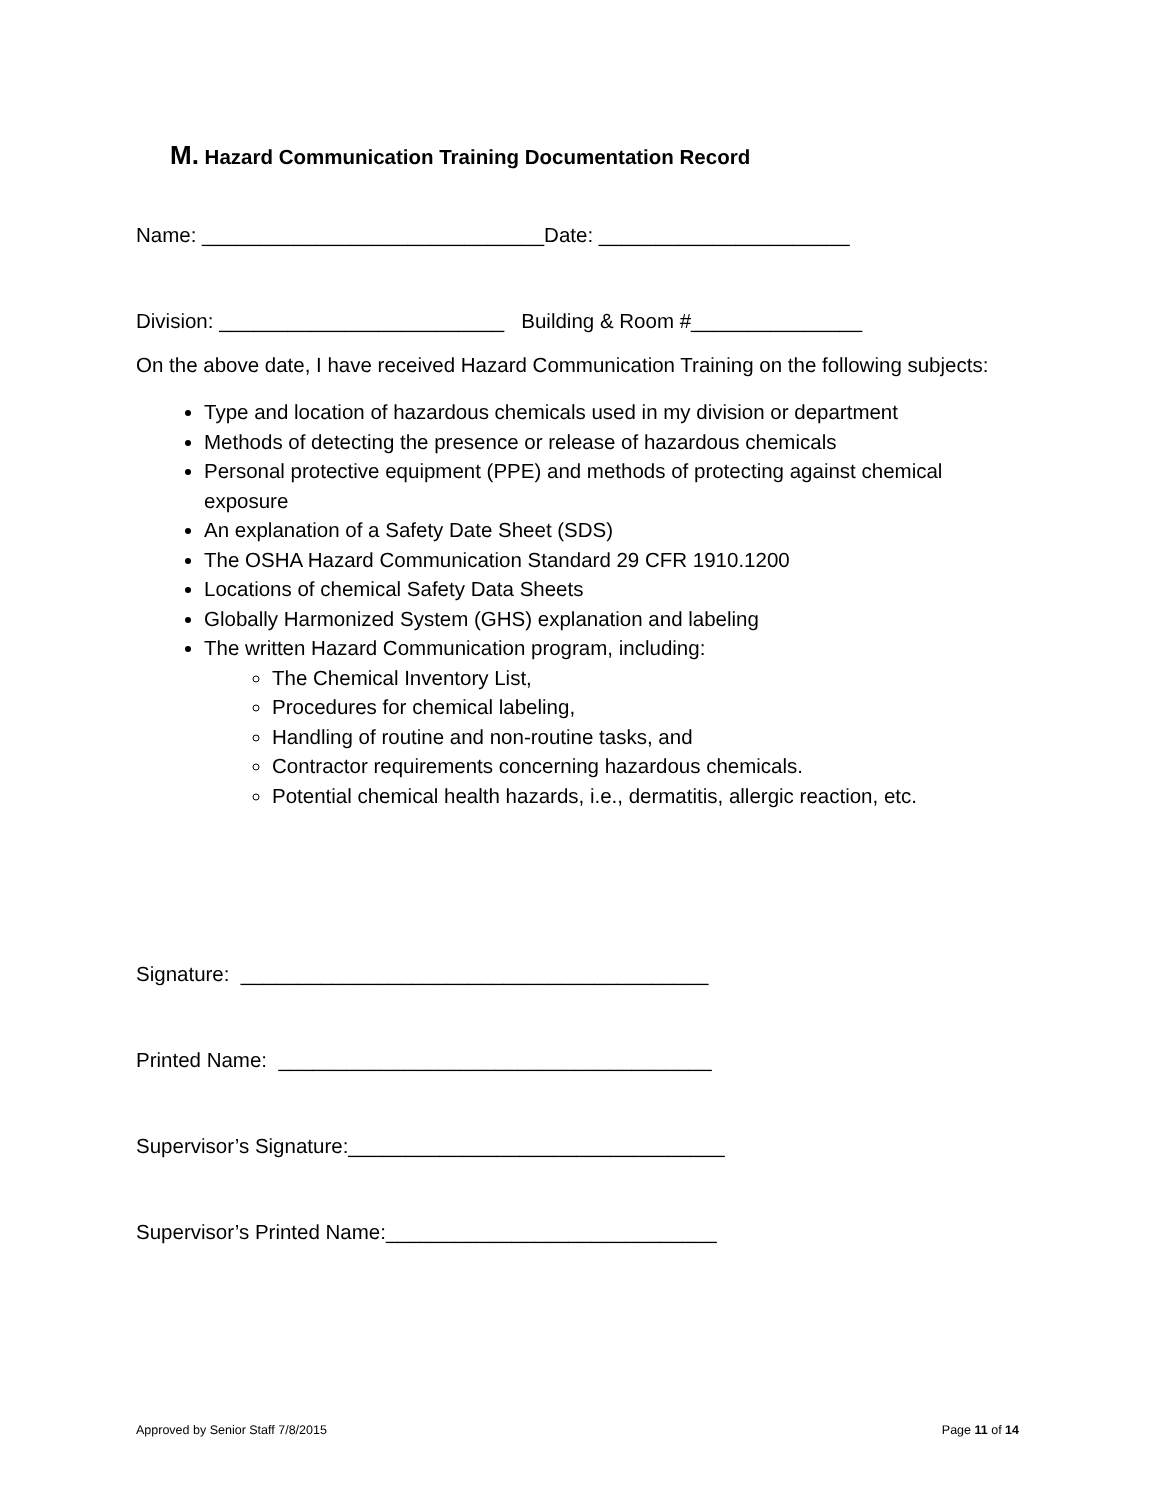M. Hazard Communication Training Documentation Record
Name: ______________________________Date: ______________________
Division: _________________________ Building & Room #_______________
On the above date, I have received Hazard Communication Training on the following subjects:
Type and location of hazardous chemicals used in my division or department
Methods of detecting the presence or release of hazardous chemicals
Personal protective equipment (PPE) and methods of protecting against chemical exposure
An explanation of a Safety Date Sheet (SDS)
The OSHA Hazard Communication Standard 29 CFR 1910.1200
Locations of chemical Safety Data Sheets
Globally Harmonized System (GHS) explanation and labeling
The written Hazard Communication program, including:
The Chemical Inventory List,
Procedures for chemical labeling,
Handling of routine and non-routine tasks, and
Contractor requirements concerning hazardous chemicals.
Potential chemical health hazards, i.e., dermatitis, allergic reaction, etc.
Signature: _________________________________________
Printed Name: ______________________________________
Supervisor’s Signature:_________________________________
Supervisor’s Printed Name:_____________________________
Approved by Senior Staff 7/8/2015 Page 11 of 14